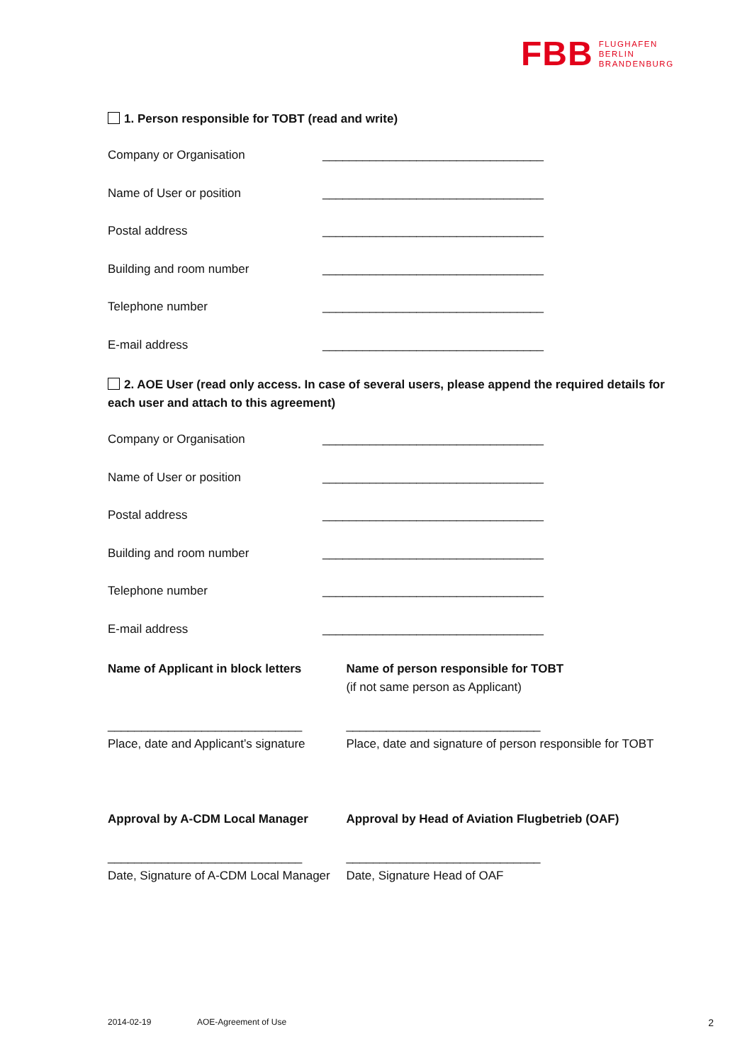FBB FLUGHAFEN
BERLIN
BRANDENBURG
1. Person responsible for TOBT (read and write)
Company or Organisation _________________________________
Name of User or position _________________________________
Postal address _________________________________
Building and room number _________________________________
Telephone number _________________________________
E-mail address _________________________________
2. AOE User (read only access. In case of several users, please append the required details for each user and attach to this agreement)
Company or Organisation _________________________________
Name of User or position _________________________________
Postal address _________________________________
Building and room number _________________________________
Telephone number _________________________________
E-mail address _________________________________
Name of Applicant in block letters
Name of person responsible for TOBT
(if not same person as Applicant)
_____________________________
Place, date and Applicant’s signature
_____________________________
Place, date and signature of person responsible for TOBT
Approval by A-CDM Local Manager Approval by Head of Aviation Flugbetrieb (OAF)
_____________________________
Date, Signature of A-CDM Local Manager
_____________________________
Date, Signature Head of OAF
2014-02-19 AOE-Agreement of Use 2